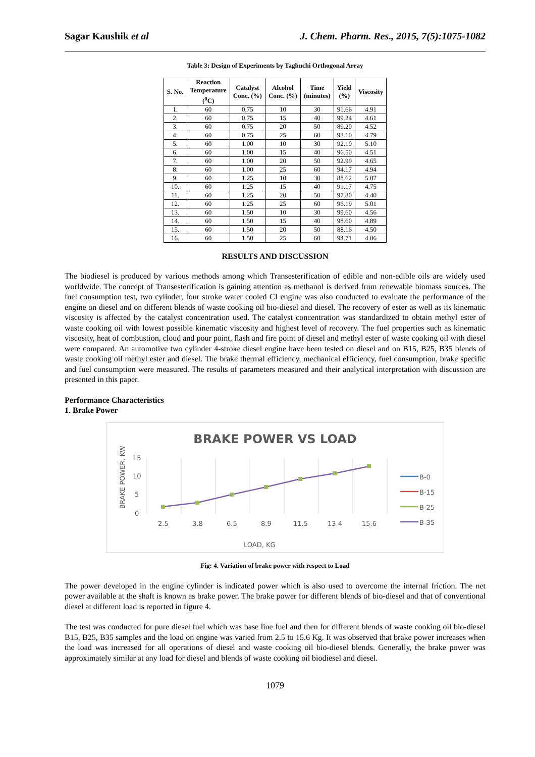Sagar Kaushik et al J. Chem. Pharm. Res., 2015, 7(5):1075-1082
Table 3: Design of Experiments by Taghuchi Orthogonal Array
| S. No. | Reaction Temperature (<sup>0</sup>C) | Catalyst Conc. (%) | Alcohol Conc. (%) | Time (minutes) | Yield (%) | Viscosity |
| --- | --- | --- | --- | --- | --- | --- |
| 1. | 60 | 0.75 | 10 | 30 | 91.66 | 4.91 |
| 2. | 60 | 0.75 | 15 | 40 | 99.24 | 4.61 |
| 3. | 60 | 0.75 | 20 | 50 | 89.20 | 4.52 |
| 4. | 60 | 0.75 | 25 | 60 | 98.10 | 4.79 |
| 5. | 60 | 1.00 | 10 | 30 | 92.10 | 5.10 |
| 6. | 60 | 1.00 | 15 | 40 | 96.50 | 4.51 |
| 7. | 60 | 1.00 | 20 | 50 | 92.99 | 4.65 |
| 8. | 60 | 1.00 | 25 | 60 | 94.17 | 4.94 |
| 9. | 60 | 1.25 | 10 | 30 | 88.62 | 5.07 |
| 10. | 60 | 1.25 | 15 | 40 | 91.17 | 4.75 |
| 11. | 60 | 1.25 | 20 | 50 | 97.80 | 4.40 |
| 12. | 60 | 1.25 | 25 | 60 | 96.19 | 5.01 |
| 13. | 60 | 1.50 | 10 | 30 | 99.60 | 4.56 |
| 14. | 60 | 1.50 | 15 | 40 | 98.60 | 4.89 |
| 15. | 60 | 1.50 | 20 | 50 | 88.16 | 4.50 |
| 16. | 60 | 1.50 | 25 | 60 | 94.71 | 4.86 |
RESULTS AND DISCUSSION
The biodiesel is produced by various methods among which Transesterification of edible and non-edible oils are widely used worldwide. The concept of Transesterification is gaining attention as methanol is derived from renewable biomass sources. The fuel consumption test, two cylinder, four stroke water cooled CI engine was also conducted to evaluate the performance of the engine on diesel and on different blends of waste cooking oil bio-diesel and diesel. The recovery of ester as well as its kinematic viscosity is affected by the catalyst concentration used. The catalyst concentration was standardized to obtain methyl ester of waste cooking oil with lowest possible kinematic viscosity and highest level of recovery. The fuel properties such as kinematic viscosity, heat of combustion, cloud and pour point, flash and fire point of diesel and methyl ester of waste cooking oil with diesel were compared. An automotive two cylinder 4-stroke diesel engine have been tested on diesel and on B15, B25, B35 blends of waste cooking oil methyl ester and diesel. The brake thermal efficiency, mechanical efficiency, fuel consumption, brake specific and fuel consumption were measured. The results of parameters measured and their analytical interpretation with discussion are presented in this paper.
Performance Characteristics
1. Brake Power
BRAKE POWER VS LOAD
15
10
5
0
2.5
3.8
6.5
8.9
11.5
13.4
15.6
LOAD, KG
BRAKE POWER, KW
B-0
B-15
B-25
B-35
Fig: 4. Variation of brake power with respect to Load
The power developed in the engine cylinder is indicated power which is also used to overcome the internal friction. The net power available at the shaft is known as brake power. The brake power for different blends of bio-diesel and that of conventional diesel at different load is reported in figure 4.
The test was conducted for pure diesel fuel which was base line fuel and then for different blends of waste cooking oil bio-diesel B15, B25, B35 samples and the load on engine was varied from 2.5 to 15.6 Kg. It was observed that brake power increases when the load was increased for all operations of diesel and waste cooking oil bio-diesel blends. Generally, the brake power was approximately similar at any load for diesel and blends of waste cooking oil biodiesel and diesel.
1079